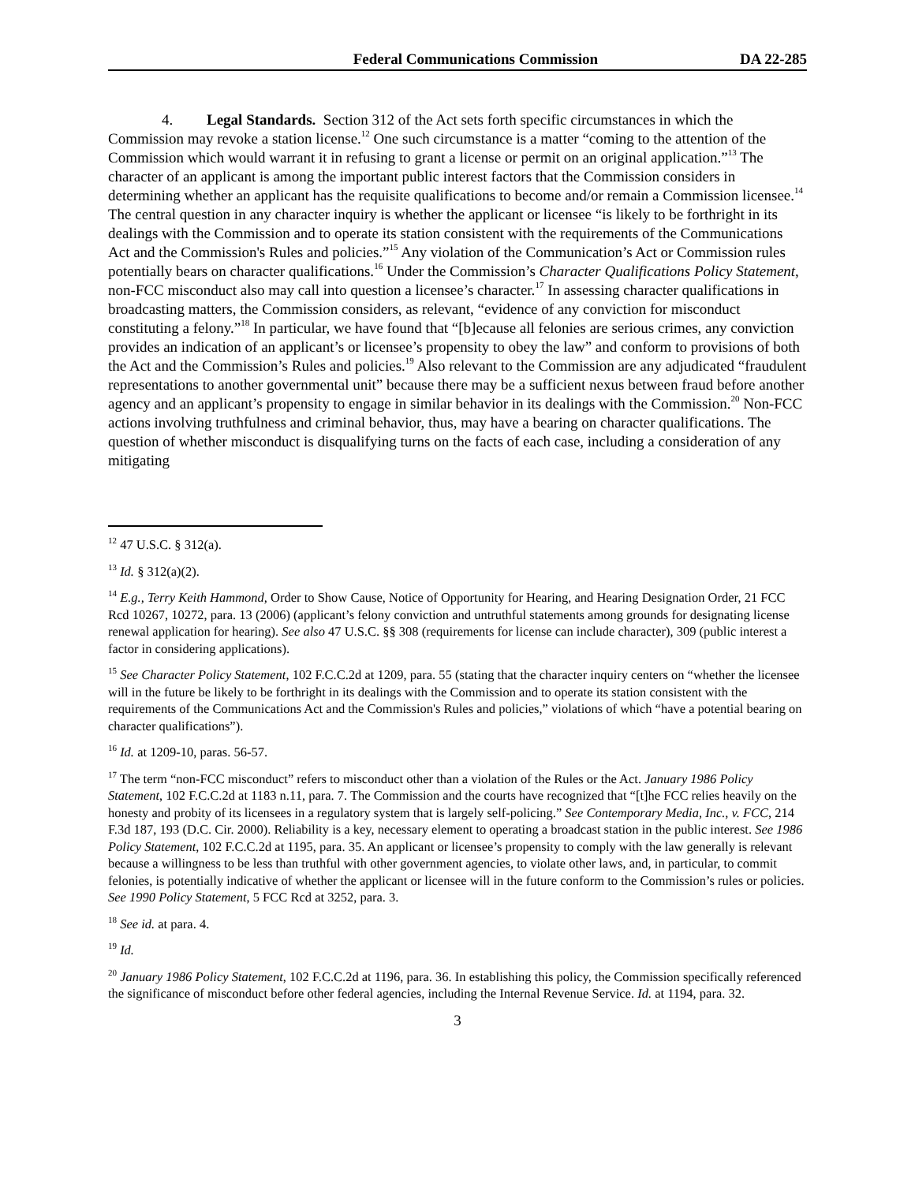Federal Communications Commission DA 22-285
4. Legal Standards. Section 312 of the Act sets forth specific circumstances in which the Commission may revoke a station license.<sup>12</sup> One such circumstance is a matter “coming to the attention of the Commission which would warrant it in refusing to grant a license or permit on an original application.”<sup>13</sup> The character of an applicant is among the important public interest factors that the Commission considers in determining whether an applicant has the requisite qualifications to become and/or remain a Commission licensee.<sup>14</sup> The central question in any character inquiry is whether the applicant or licensee “is likely to be forthright in its dealings with the Commission and to operate its station consistent with the requirements of the Communications Act and the Commission's Rules and policies.”<sup>15</sup> Any violation of the Communication’s Act or Commission rules potentially bears on character qualifications.<sup>16</sup> Under the Commission’s Character Qualifications Policy Statement, non-FCC misconduct also may call into question a licensee’s character.<sup>17</sup> In assessing character qualifications in broadcasting matters, the Commission considers, as relevant, “evidence of any conviction for misconduct constituting a felony.”<sup>18</sup> In particular, we have found that “[b]ecause all felonies are serious crimes, any conviction provides an indication of an applicant’s or licensee’s propensity to obey the law” and conform to provisions of both the Act and the Commission’s Rules and policies.<sup>19</sup> Also relevant to the Commission are any adjudicated “fraudulent representations to another governmental unit” because there may be a sufficient nexus between fraud before another agency and an applicant’s propensity to engage in similar behavior in its dealings with the Commission.<sup>20</sup> Non-FCC actions involving truthfulness and criminal behavior, thus, may have a bearing on character qualifications. The question of whether misconduct is disqualifying turns on the facts of each case, including a consideration of any mitigating
<sup>12</sup> 47 U.S.C. § 312(a).
<sup>13</sup> Id. § 312(a)(2).
<sup>14</sup> E.g., Terry Keith Hammond, Order to Show Cause, Notice of Opportunity for Hearing, and Hearing Designation Order, 21 FCC Rcd 10267, 10272, para. 13 (2006) (applicant’s felony conviction and untruthful statements among grounds for designating license renewal application for hearing). See also 47 U.S.C. §§ 308 (requirements for license can include character), 309 (public interest a factor in considering applications).
<sup>15</sup> See Character Policy Statement, 102 F.C.C.2d at 1209, para. 55 (stating that the character inquiry centers on “whether the licensee will in the future be likely to be forthright in its dealings with the Commission and to operate its station consistent with the requirements of the Communications Act and the Commission's Rules and policies,” violations of which “have a potential bearing on character qualifications”).
<sup>16</sup> Id. at 1209-10, paras. 56-57.
<sup>17</sup> The term “non-FCC misconduct” refers to misconduct other than a violation of the Rules or the Act. January 1986 Policy Statement, 102 F.C.C.2d at 1183 n.11, para. 7. The Commission and the courts have recognized that “[t]he FCC relies heavily on the honesty and probity of its licensees in a regulatory system that is largely self-policing.” See Contemporary Media, Inc., v. FCC, 214 F.3d 187, 193 (D.C. Cir. 2000). Reliability is a key, necessary element to operating a broadcast station in the public interest. See 1986 Policy Statement, 102 F.C.C.2d at 1195, para. 35. An applicant or licensee’s propensity to comply with the law generally is relevant because a willingness to be less than truthful with other government agencies, to violate other laws, and, in particular, to commit felonies, is potentially indicative of whether the applicant or licensee will in the future conform to the Commission’s rules or policies. See 1990 Policy Statement, 5 FCC Rcd at 3252, para. 3.
<sup>18</sup> See id. at para. 4.
<sup>19</sup> Id.
<sup>20</sup> January 1986 Policy Statement, 102 F.C.C.2d at 1196, para. 36. In establishing this policy, the Commission specifically referenced the significance of misconduct before other federal agencies, including the Internal Revenue Service. Id. at 1194, para. 32.
3